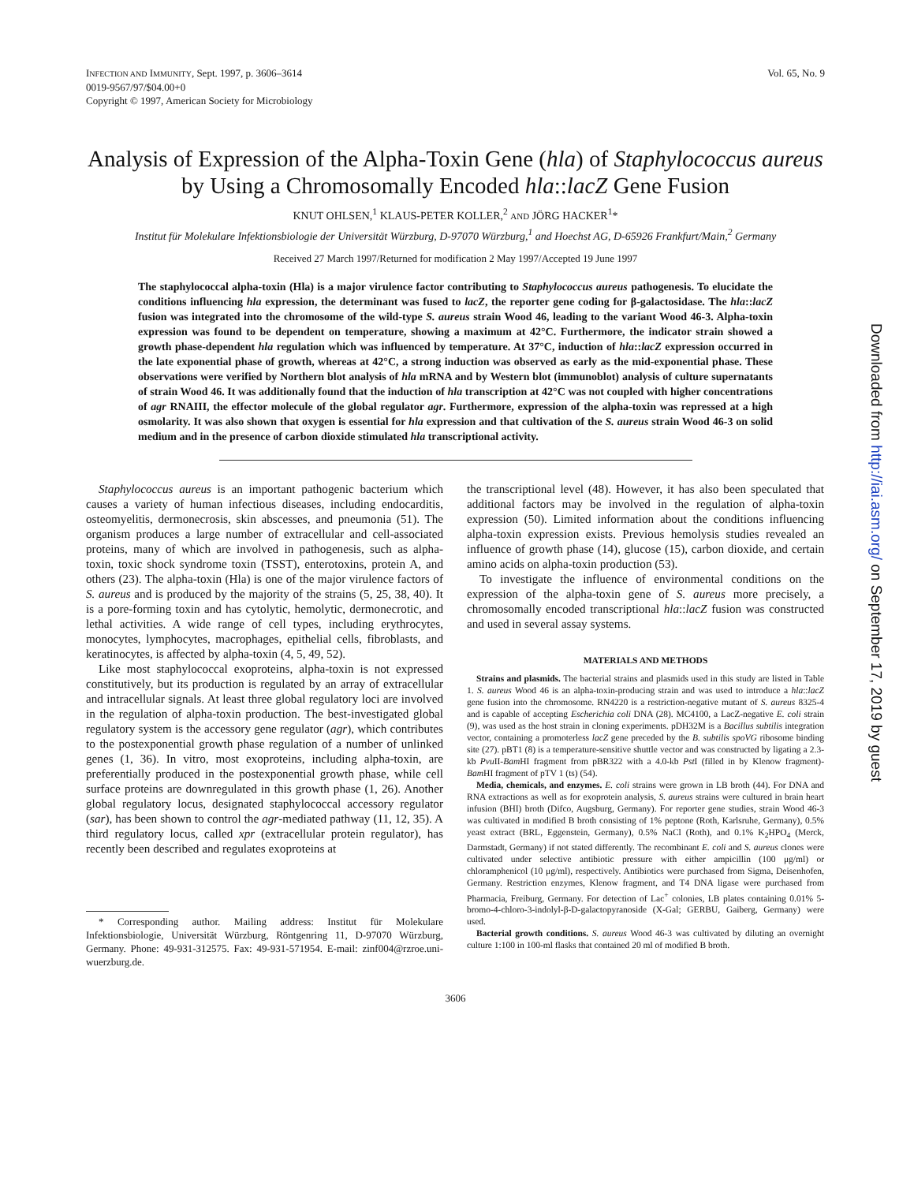INFECTION AND IMMUNITY, Sept. 1997, p. 3606–3614
0019-9567/97/$04.00+0
Copyright © 1997, American Society for Microbiology
Vol. 65, No. 9
Analysis of Expression of the Alpha-Toxin Gene (hla) of Staphylococcus aureus by Using a Chromosomally Encoded hla::lacZ Gene Fusion
KNUT OHLSEN,<sup>1</sup> KLAUS-PETER KOLLER,<sup>2</sup> AND JÖRG HACKER<sup>1</sup>*
Institut für Molekulare Infektionsbiologie der Universität Würzburg, D-97070 Würzburg,<sup>1</sup> and Hoechst AG, D-65926 Frankfurt/Main,<sup>2</sup> Germany
Received 27 March 1997/Returned for modification 2 May 1997/Accepted 19 June 1997
The staphylococcal alpha-toxin (Hla) is a major virulence factor contributing to Staphylococcus aureus pathogenesis. To elucidate the conditions influencing hla expression, the determinant was fused to lacZ, the reporter gene coding for β-galactosidase. The hla::lacZ fusion was integrated into the chromosome of the wild-type S. aureus strain Wood 46, leading to the variant Wood 46-3. Alpha-toxin expression was found to be dependent on temperature, showing a maximum at 42°C. Furthermore, the indicator strain showed a growth phase-dependent hla regulation which was influenced by temperature. At 37°C, induction of hla::lacZ expression occurred in the late exponential phase of growth, whereas at 42°C, a strong induction was observed as early as the mid-exponential phase. These observations were verified by Northern blot analysis of hla mRNA and by Western blot (immunoblot) analysis of culture supernatants of strain Wood 46. It was additionally found that the induction of hla transcription at 42°C was not coupled with higher concentrations of agr RNAIII, the effector molecule of the global regulator agr. Furthermore, expression of the alpha-toxin was repressed at a high osmolarity. It was also shown that oxygen is essential for hla expression and that cultivation of the S. aureus strain Wood 46-3 on solid medium and in the presence of carbon dioxide stimulated hla transcriptional activity.
Staphylococcus aureus is an important pathogenic bacterium which causes a variety of human infectious diseases, including endocarditis, osteomyelitis, dermonecrosis, skin abscesses, and pneumonia (51). The organism produces a large number of extracellular and cell-associated proteins, many of which are involved in pathogenesis, such as alpha-toxin, toxic shock syndrome toxin (TSST), enterotoxins, protein A, and others (23). The alpha-toxin (Hla) is one of the major virulence factors of S. aureus and is produced by the majority of the strains (5, 25, 38, 40). It is a pore-forming toxin and has cytolytic, hemolytic, dermonecrotic, and lethal activities. A wide range of cell types, including erythrocytes, monocytes, lymphocytes, macrophages, epithelial cells, fibroblasts, and keratinocytes, is affected by alpha-toxin (4, 5, 49, 52).
Like most staphylococcal exoproteins, alpha-toxin is not expressed constitutively, but its production is regulated by an array of extracellular and intracellular signals. At least three global regulatory loci are involved in the regulation of alpha-toxin production. The best-investigated global regulatory system is the accessory gene regulator (agr), which contributes to the postexponential growth phase regulation of a number of unlinked genes (1, 36). In vitro, most exoproteins, including alpha-toxin, are preferentially produced in the postexponential growth phase, while cell surface proteins are downregulated in this growth phase (1, 26). Another global regulatory locus, designated staphylococcal accessory regulator (sar), has been shown to control the agr-mediated pathway (11, 12, 35). A third regulatory locus, called xpr (extracellular protein regulator), has recently been described and regulates exoproteins at
* Corresponding author. Mailing address: Institut für Molekulare Infektionsbiologie, Universität Würzburg, Röntgenring 11, D-97070 Würzburg, Germany. Phone: 49-931-312575. Fax: 49-931-571954. E-mail: zinf004@rzroe.uni-wuerzburg.de.
the transcriptional level (48). However, it has also been speculated that additional factors may be involved in the regulation of alpha-toxin expression (50). Limited information about the conditions influencing alpha-toxin expression exists. Previous hemolysis studies revealed an influence of growth phase (14), glucose (15), carbon dioxide, and certain amino acids on alpha-toxin production (53).
To investigate the influence of environmental conditions on the expression of the alpha-toxin gene of S. aureus more precisely, a chromosomally encoded transcriptional hla::lacZ fusion was constructed and used in several assay systems.
MATERIALS AND METHODS
Strains and plasmids. The bacterial strains and plasmids used in this study are listed in Table 1. S. aureus Wood 46 is an alpha-toxin-producing strain and was used to introduce a hla::lacZ gene fusion into the chromosome. RN4220 is a restriction-negative mutant of S. aureus 8325-4 and is capable of accepting Escherichia coli DNA (28). MC4100, a LacZ-negative E. coli strain (9), was used as the host strain in cloning experiments. pDH32M is a Bacillus subtilis integration vector, containing a promoterless lacZ gene preceded by the B. subtilis spoVG ribosome binding site (27). pBT1 (8) is a temperature-sensitive shuttle vector and was constructed by ligating a 2.3-kb Pvu II-Bam HI fragment from pBR322 with a 4.0-kb Pst I (filled in by Klenow fragment)-Bam HI fragment of pTV 1 (ts) (54).
Media, chemicals, and enzymes. E. coli strains were grown in LB broth (44). For DNA and RNA extractions as well as for exoprotein analysis, S. aureus strains were cultured in brain heart infusion (BHI) broth (Difco, Augsburg, Germany). For reporter gene studies, strain Wood 46-3 was cultivated in modified B broth consisting of 1% peptone (Roth, Karlsruhe, Germany), 0.5% yeast extract (BRL, Eggenstein, Germany), 0.5% NaCl (Roth), and 0.1% K<sub>2</sub>HPO<sub>4</sub> (Merck, Darmstadt, Germany) if not stated differently. The recombinant E. coli and S. aureus clones were cultivated under selective antibiotic pressure with either ampicillin (100 μg/ml) or chloramphenicol (10 μg/ml), respectively. Antibiotics were purchased from Sigma, Deisenhofen, Germany. Restriction enzymes, Klenow fragment, and T4 DNA ligase were purchased from Pharmacia, Freiburg, Germany. For detection of Lac<sup>+</sup> colonies, LB plates containing 0.01% 5-bromo-4-chloro-3-indolyl-β-D-galactopyranoside (X-Gal; GERBU, Gaiberg, Germany) were used.
Bacterial growth conditions. S. aureus Wood 46-3 was cultivated by diluting an overnight culture 1:100 in 100-ml flasks that contained 20 ml of modified B broth.
3606
Downloaded from http://iai.asm.org/ on September 17, 2019 by guest